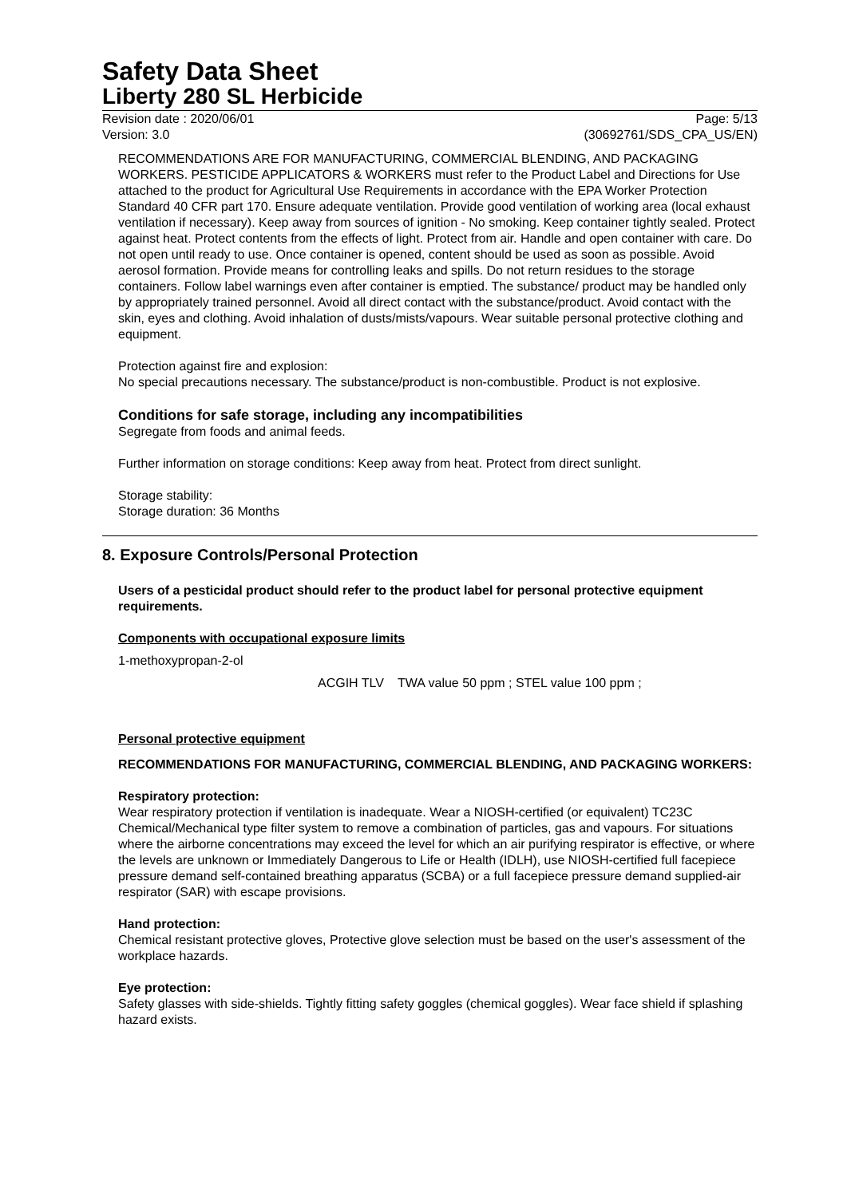Safety Data Sheet
Liberty 280 SL Herbicide
Revision date : 2020/06/01 Page: 5/13
Version: 3.0 (30692761/SDS_CPA_US/EN)
RECOMMENDATIONS ARE FOR MANUFACTURING, COMMERCIAL BLENDING, AND PACKAGING WORKERS. PESTICIDE APPLICATORS & WORKERS must refer to the Product Label and Directions for Use attached to the product for Agricultural Use Requirements in accordance with the EPA Worker Protection Standard 40 CFR part 170. Ensure adequate ventilation. Provide good ventilation of working area (local exhaust ventilation if necessary). Keep away from sources of ignition - No smoking. Keep container tightly sealed. Protect against heat. Protect contents from the effects of light. Protect from air. Handle and open container with care. Do not open until ready to use. Once container is opened, content should be used as soon as possible. Avoid aerosol formation. Provide means for controlling leaks and spills. Do not return residues to the storage containers. Follow label warnings even after container is emptied. The substance/ product may be handled only by appropriately trained personnel. Avoid all direct contact with the substance/product. Avoid contact with the skin, eyes and clothing. Avoid inhalation of dusts/mists/vapours. Wear suitable personal protective clothing and equipment.
Protection against fire and explosion:
No special precautions necessary. The substance/product is non-combustible. Product is not explosive.
Conditions for safe storage, including any incompatibilities
Segregate from foods and animal feeds.
Further information on storage conditions: Keep away from heat. Protect from direct sunlight.
Storage stability:
Storage duration: 36 Months
8. Exposure Controls/Personal Protection
Users of a pesticidal product should refer to the product label for personal protective equipment requirements.
Components with occupational exposure limits
| 1-methoxypropan-2-ol | | |
| | ACGIH TLV | TWA value 50 ppm ; STEL value 100 ppm ; |
Personal protective equipment
RECOMMENDATIONS FOR MANUFACTURING, COMMERCIAL BLENDING, AND PACKAGING WORKERS:
Respiratory protection:
Wear respiratory protection if ventilation is inadequate. Wear a NIOSH-certified (or equivalent) TC23C Chemical/Mechanical type filter system to remove a combination of particles, gas and vapours. For situations where the airborne concentrations may exceed the level for which an air purifying respirator is effective, or where the levels are unknown or Immediately Dangerous to Life or Health (IDLH), use NIOSH-certified full facepiece pressure demand self-contained breathing apparatus (SCBA) or a full facepiece pressure demand supplied-air respirator (SAR) with escape provisions.
Hand protection:
Chemical resistant protective gloves, Protective glove selection must be based on the user's assessment of the workplace hazards.
Eye protection:
Safety glasses with side-shields. Tightly fitting safety goggles (chemical goggles). Wear face shield if splashing hazard exists.